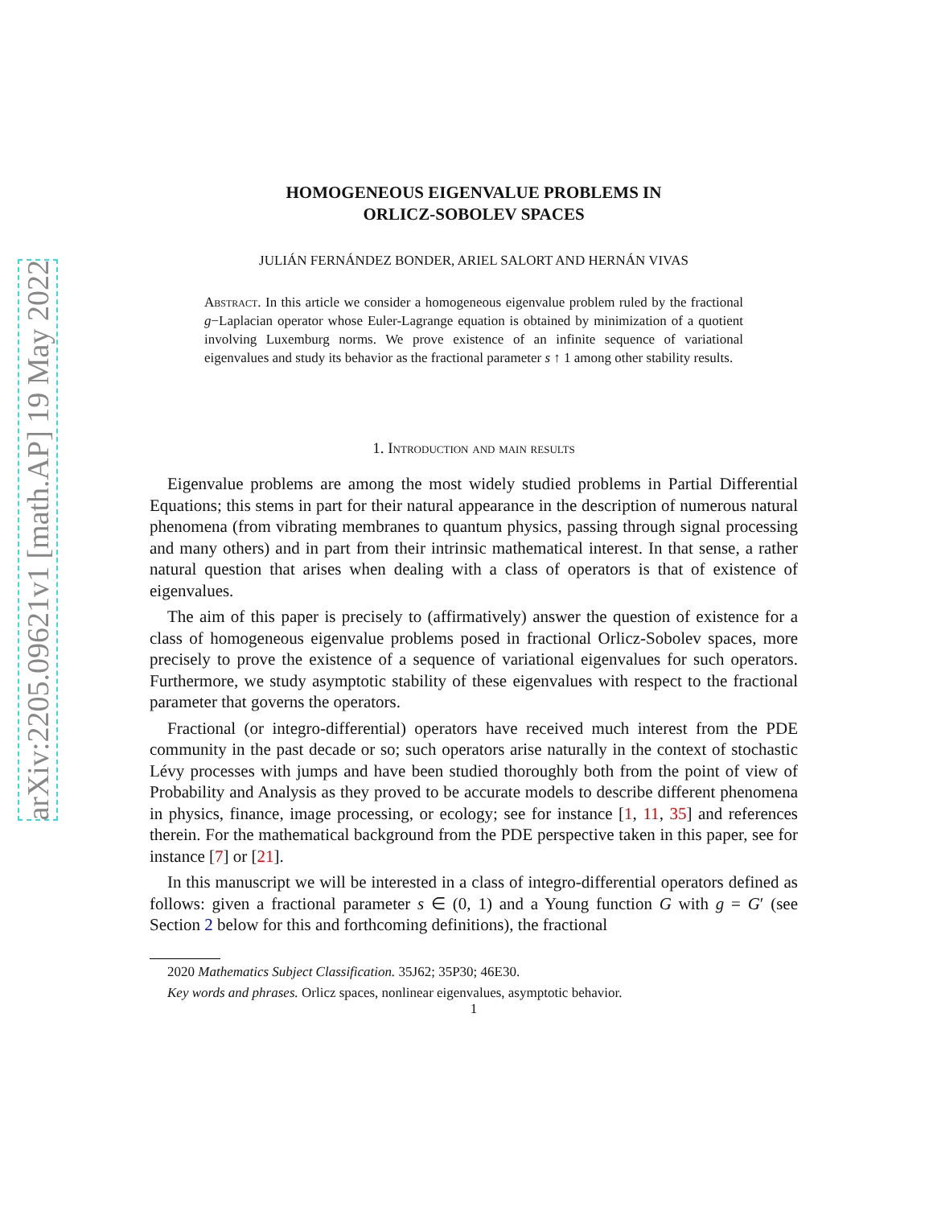arXiv:2205.09621v1 [math.AP] 19 May 2022
HOMOGENEOUS EIGENVALUE PROBLEMS IN
ORLICZ-SOBOLEV SPACES
JULIÁN FERNÁNDEZ BONDER, ARIEL SALORT AND HERNÁN VIVAS
Abstract. In this article we consider a homogeneous eigenvalue problem ruled by the fractional g−Laplacian operator whose Euler-Lagrange equation is obtained by minimization of a quotient involving Luxemburg norms. We prove existence of an infinite sequence of variational eigenvalues and study its behavior as the fractional parameter s ↑ 1 among other stability results.
1. Introduction and main results
Eigenvalue problems are among the most widely studied problems in Partial Differential Equations; this stems in part for their natural appearance in the description of numerous natural phenomena (from vibrating membranes to quantum physics, passing through signal processing and many others) and in part from their intrinsic mathematical interest. In that sense, a rather natural question that arises when dealing with a class of operators is that of existence of eigenvalues.
The aim of this paper is precisely to (affirmatively) answer the question of existence for a class of homogeneous eigenvalue problems posed in fractional Orlicz-Sobolev spaces, more precisely to prove the existence of a sequence of variational eigenvalues for such operators. Furthermore, we study asymptotic stability of these eigenvalues with respect to the fractional parameter that governs the operators.
Fractional (or integro-differential) operators have received much interest from the PDE community in the past decade or so; such operators arise naturally in the context of stochastic Lévy processes with jumps and have been studied thoroughly both from the point of view of Probability and Analysis as they proved to be accurate models to describe different phenomena in physics, finance, image processing, or ecology; see for instance [1, 11, 35] and references therein. For the mathematical background from the PDE perspective taken in this paper, see for instance [7] or [21].
In this manuscript we will be interested in a class of integro-differential operators defined as follows: given a fractional parameter s ∈ (0, 1) and a Young function G with g = G′ (see Section 2 below for this and forthcoming definitions), the fractional
2020 Mathematics Subject Classification. 35J62; 35P30; 46E30.
Key words and phrases. Orlicz spaces, nonlinear eigenvalues, asymptotic behavior.
1